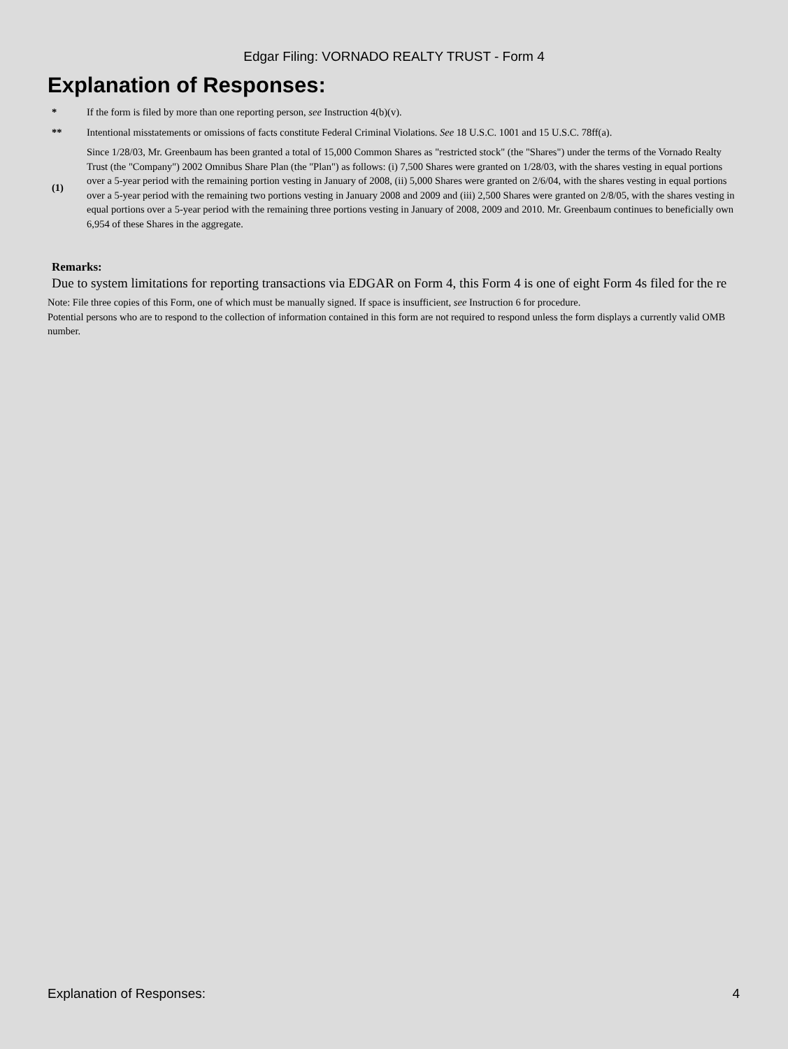Edgar Filing: VORNADO REALTY TRUST - Form 4
Explanation of Responses:
| * | If the form is filed by more than one reporting person, see Instruction 4(b)(v). |
| ** | Intentional misstatements or omissions of facts constitute Federal Criminal Violations. See 18 U.S.C. 1001 and 15 U.S.C. 78ff(a). |
| (1) | Since 1/28/03, Mr. Greenbaum has been granted a total of 15,000 Common Shares as "restricted stock" (the "Shares") under the terms of the Vornado Realty Trust (the "Company") 2002 Omnibus Share Plan (the "Plan") as follows: (i) 7,500 Shares were granted on 1/28/03, with the shares vesting in equal portions over a 5-year period with the remaining portion vesting in January of 2008, (ii) 5,000 Shares were granted on 2/6/04, with the shares vesting in equal portions over a 5-year period with the remaining two portions vesting in January 2008 and 2009 and (iii) 2,500 Shares were granted on 2/8/05, with the shares vesting in equal portions over a 5-year period with the remaining three portions vesting in January of 2008, 2009 and 2010. Mr. Greenbaum continues to beneficially own 6,954 of these Shares in the aggregate. |
Remarks:
Due to system limitations for reporting transactions via EDGAR on Form 4, this Form 4 is one of eight Form 4s filed for the re
Note: File three copies of this Form, one of which must be manually signed. If space is insufficient, see Instruction 6 for procedure.
Potential persons who are to respond to the collection of information contained in this form are not required to respond unless the form displays a currently valid OMB number.
Explanation of Responses: 4